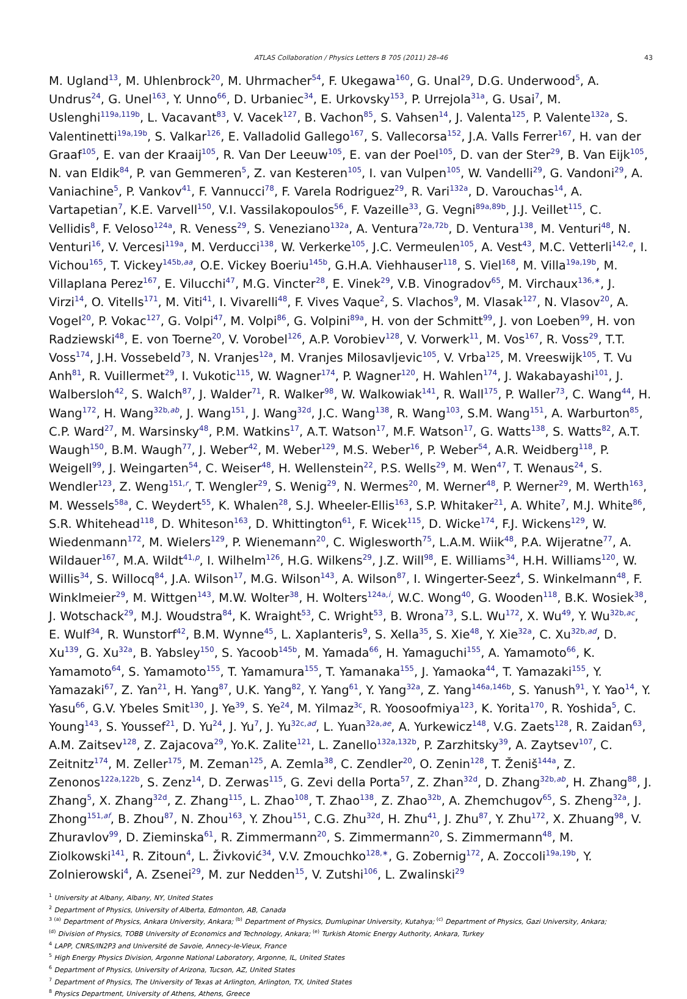ATLAS Collaboration / Physics Letters B 705 (2011) 28–46 43
M. Ugland<sup>13</sup>, M. Uhlenbrock<sup>20</sup>, M. Uhrmacher<sup>54</sup>, F. Ukegawa<sup>160</sup>, G. Unal<sup>29</sup>, D.G. Underwood<sup>5</sup>, A. Undrus<sup>24</sup>, G. Unel<sup>163</sup>, Y. Unno<sup>66</sup>, D. Urbaniec<sup>34</sup>, E. Urkovsky<sup>153</sup>, P. Urrejola<sup>31a</sup>, G. Usai<sup>7</sup>, M. Uslenghi<sup>119a,119b</sup>, L. Vacavant<sup>83</sup>, V. Vacek<sup>127</sup>, B. Vachon<sup>85</sup>, S. Vahsen<sup>14</sup>, J. Valenta<sup>125</sup>, P. Valente<sup>132a</sup>, S. Valentinetti<sup>19a,19b</sup>, S. Valkar<sup>126</sup>, E. Valladolid Gallego<sup>167</sup>, S. Vallecorsa<sup>152</sup>, J.A. Valls Ferrer<sup>167</sup>, H. van der Graaf<sup>105</sup>, E. van der Kraaij<sup>105</sup>, R. Van Der Leeuw<sup>105</sup>, E. van der Poel<sup>105</sup>, D. van der Ster<sup>29</sup>, B. Van Eijk<sup>105</sup>, N. van Eldik<sup>84</sup>, P. van Gemmeren<sup>5</sup>, Z. van Kesteren<sup>105</sup>, I. van Vulpen<sup>105</sup>, W. Vandelli<sup>29</sup>, G. Vandoni<sup>29</sup>, A. Vaniachine<sup>5</sup>, P. Vankov<sup>41</sup>, F. Vannucci<sup>78</sup>, F. Varela Rodriguez<sup>29</sup>, R. Vari<sup>132a</sup>, D. Varouchas<sup>14</sup>, A. Vartapetian<sup>7</sup>, K.E. Varvell<sup>150</sup>, V.I. Vassilakopoulos<sup>56</sup>, F. Vazeille<sup>33</sup>, G. Vegni<sup>89a,89b</sup>, J.J. Veillet<sup>115</sup>, C. Vellidis<sup>8</sup>, F. Veloso<sup>124a</sup>, R. Veness<sup>29</sup>, S. Veneziano<sup>132a</sup>, A. Ventura<sup>72a,72b</sup>, D. Ventura<sup>138</sup>, M. Venturi<sup>48</sup>, N. Venturi<sup>16</sup>, V. Vercesi<sup>119a</sup>, M. Verducci<sup>138</sup>, W. Verkerke<sup>105</sup>, J.C. Vermeulen<sup>105</sup>, A. Vest<sup>43</sup>, M.C. Vetterli<sup>142,e</sup>, I. Vichou<sup>165</sup>, T. Vickey<sup>145b,aa</sup>, O.E. Vickey Boeriu<sup>145b</sup>, G.H.A. Viehhauser<sup>118</sup>, S. Viel<sup>168</sup>, M. Villa<sup>19a,19b</sup>, M. Villaplana Perez<sup>167</sup>, E. Vilucchi<sup>47</sup>, M.G. Vincter<sup>28</sup>, E. Vinek<sup>29</sup>, V.B. Vinogradov<sup>65</sup>, M. Virchaux<sup>136,∗</sup>, J. Virzi<sup>14</sup>, O. Vitells<sup>171</sup>, M. Viti<sup>41</sup>, I. Vivarelli<sup>48</sup>, F. Vives Vaque<sup>2</sup>, S. Vlachos<sup>9</sup>, M. Vlasak<sup>127</sup>, N. Vlasov<sup>20</sup>, A. Vogel<sup>20</sup>, P. Vokac<sup>127</sup>, G. Volpi<sup>47</sup>, M. Volpi<sup>86</sup>, G. Volpini<sup>89a</sup>, H. von der Schmitt<sup>99</sup>, J. von Loeben<sup>99</sup>, H. von Radziewski<sup>48</sup>, E. von Toerne<sup>20</sup>, V. Vorobel<sup>126</sup>, A.P. Vorobiev<sup>128</sup>, V. Vorwerk<sup>11</sup>, M. Vos<sup>167</sup>, R. Voss<sup>29</sup>, T.T. Voss<sup>174</sup>, J.H. Vossebeld<sup>73</sup>, N. Vranjes<sup>12a</sup>, M. Vranjes Milosavljevic<sup>105</sup>, V. Vrba<sup>125</sup>, M. Vreeswijk<sup>105</sup>, T. Vu Anh<sup>81</sup>, R. Vuillermet<sup>29</sup>, I. Vukotic<sup>115</sup>, W. Wagner<sup>174</sup>, P. Wagner<sup>120</sup>, H. Wahlen<sup>174</sup>, J. Wakabayashi<sup>101</sup>, J. Walbersloh<sup>42</sup>, S. Walch<sup>87</sup>, J. Walder<sup>71</sup>, R. Walker<sup>98</sup>, W. Walkowiak<sup>141</sup>, R. Wall<sup>175</sup>, P. Waller<sup>73</sup>, C. Wang<sup>44</sup>, H. Wang<sup>172</sup>, H. Wang<sup>32b,ab</sup>, J. Wang<sup>151</sup>, J. Wang<sup>32d</sup>, J.C. Wang<sup>138</sup>, R. Wang<sup>103</sup>, S.M. Wang<sup>151</sup>, A. Warburton<sup>85</sup>, C.P. Ward<sup>27</sup>, M. Warsinsky<sup>48</sup>, P.M. Watkins<sup>17</sup>, A.T. Watson<sup>17</sup>, M.F. Watson<sup>17</sup>, G. Watts<sup>138</sup>, S. Watts<sup>82</sup>, A.T. Waugh<sup>150</sup>, B.M. Waugh<sup>77</sup>, J. Weber<sup>42</sup>, M. Weber<sup>129</sup>, M.S. Weber<sup>16</sup>, P. Weber<sup>54</sup>, A.R. Weidberg<sup>118</sup>, P. Weigell<sup>99</sup>, J. Weingarten<sup>54</sup>, C. Weiser<sup>48</sup>, H. Wellenstein<sup>22</sup>, P.S. Wells<sup>29</sup>, M. Wen<sup>47</sup>, T. Wenaus<sup>24</sup>, S. Wendler<sup>123</sup>, Z. Weng<sup>151,r</sup>, T. Wengler<sup>29</sup>, S. Wenig<sup>29</sup>, N. Wermes<sup>20</sup>, M. Werner<sup>48</sup>, P. Werner<sup>29</sup>, M. Werth<sup>163</sup>, M. Wessels<sup>58a</sup>, C. Weydert<sup>55</sup>, K. Whalen<sup>28</sup>, S.J. Wheeler-Ellis<sup>163</sup>, S.P. Whitaker<sup>21</sup>, A. White<sup>7</sup>, M.J. White<sup>86</sup>, S.R. Whitehead<sup>118</sup>, D. Whiteson<sup>163</sup>, D. Whittington<sup>61</sup>, F. Wicek<sup>115</sup>, D. Wicke<sup>174</sup>, F.J. Wickens<sup>129</sup>, W. Wiedenmann<sup>172</sup>, M. Wielers<sup>129</sup>, P. Wienemann<sup>20</sup>, C. Wiglesworth<sup>75</sup>, L.A.M. Wiik<sup>48</sup>, P.A. Wijeratne<sup>77</sup>, A. Wildauer<sup>167</sup>, M.A. Wildt<sup>41,p</sup>, I. Wilhelm<sup>126</sup>, H.G. Wilkens<sup>29</sup>, J.Z. Will<sup>98</sup>, E. Williams<sup>34</sup>, H.H. Williams<sup>120</sup>, W. Willis<sup>34</sup>, S. Willocq<sup>84</sup>, J.A. Wilson<sup>17</sup>, M.G. Wilson<sup>143</sup>, A. Wilson<sup>87</sup>, I. Wingerter-Seez<sup>4</sup>, S. Winkelmann<sup>48</sup>, F. Winklmeier<sup>29</sup>, M. Wittgen<sup>143</sup>, M.W. Wolter<sup>38</sup>, H. Wolters<sup>124a,i</sup>, W.C. Wong<sup>40</sup>, G. Wooden<sup>118</sup>, B.K. Wosiek<sup>38</sup>, J. Wotschack<sup>29</sup>, M.J. Woudstra<sup>84</sup>, K. Wraight<sup>53</sup>, C. Wright<sup>53</sup>, B. Wrona<sup>73</sup>, S.L. Wu<sup>172</sup>, X. Wu<sup>49</sup>, Y. Wu<sup>32b,ac</sup>, E. Wulf<sup>34</sup>, R. Wunstorf<sup>42</sup>, B.M. Wynne<sup>45</sup>, L. Xaplanteris<sup>9</sup>, S. Xella<sup>35</sup>, S. Xie<sup>48</sup>, Y. Xie<sup>32a</sup>, C. Xu<sup>32b,ad</sup>, D. Xu<sup>139</sup>, G. Xu<sup>32a</sup>, B. Yabsley<sup>150</sup>, S. Yacoob<sup>145b</sup>, M. Yamada<sup>66</sup>, H. Yamaguchi<sup>155</sup>, A. Yamamoto<sup>66</sup>, K. Yamamoto<sup>64</sup>, S. Yamamoto<sup>155</sup>, T. Yamamura<sup>155</sup>, T. Yamanaka<sup>155</sup>, J. Yamaoka<sup>44</sup>, T. Yamazaki<sup>155</sup>, Y. Yamazaki<sup>67</sup>, Z. Yan<sup>21</sup>, H. Yang<sup>87</sup>, U.K. Yang<sup>82</sup>, Y. Yang<sup>61</sup>, Y. Yang<sup>32a</sup>, Z. Yang<sup>146a,146b</sup>, S. Yanush<sup>91</sup>, Y. Yao<sup>14</sup>, Y. Yasu<sup>66</sup>, G.V. Ybeles Smit<sup>130</sup>, J. Ye<sup>39</sup>, S. Ye<sup>24</sup>, M. Yilmaz<sup>3c</sup>, R. Yoosoofmiya<sup>123</sup>, K. Yorita<sup>170</sup>, R. Yoshida<sup>5</sup>, C. Young<sup>143</sup>, S. Youssef<sup>21</sup>, D. Yu<sup>24</sup>, J. Yu<sup>7</sup>, J. Yu<sup>32c,ad</sup>, L. Yuan<sup>32a,ae</sup>, A. Yurkewicz<sup>148</sup>, V.G. Zaets<sup>128</sup>, R. Zaidan<sup>63</sup>, A.M. Zaitsev<sup>128</sup>, Z. Zajacova<sup>29</sup>, Yo.K. Zalite<sup>121</sup>, L. Zanello<sup>132a,132b</sup>, P. Zarzhitsky<sup>39</sup>, A. Zaytsev<sup>107</sup>, C. Zeitnitz<sup>174</sup>, M. Zeller<sup>175</sup>, M. Zeman<sup>125</sup>, A. Zemla<sup>38</sup>, C. Zendler<sup>20</sup>, O. Zenin<sup>128</sup>, T. Ženiš<sup>144a</sup>, Z. Zenonos<sup>122a,122b</sup>, S. Zenz<sup>14</sup>, D. Zerwas<sup>115</sup>, G. Zevi della Porta<sup>57</sup>, Z. Zhan<sup>32d</sup>, D. Zhang<sup>32b,ab</sup>, H. Zhang<sup>88</sup>, J. Zhang<sup>5</sup>, X. Zhang<sup>32d</sup>, Z. Zhang<sup>115</sup>, L. Zhao<sup>108</sup>, T. Zhao<sup>138</sup>, Z. Zhao<sup>32b</sup>, A. Zhemchugov<sup>65</sup>, S. Zheng<sup>32a</sup>, J. Zhong<sup>151,af</sup>, B. Zhou<sup>87</sup>, N. Zhou<sup>163</sup>, Y. Zhou<sup>151</sup>, C.G. Zhu<sup>32d</sup>, H. Zhu<sup>41</sup>, J. Zhu<sup>87</sup>, Y. Zhu<sup>172</sup>, X. Zhuang<sup>98</sup>, V. Zhuravlov<sup>99</sup>, D. Zieminska<sup>61</sup>, R. Zimmermann<sup>20</sup>, S. Zimmermann<sup>20</sup>, S. Zimmermann<sup>48</sup>, M. Ziolkowski<sup>141</sup>, R. Zitoun<sup>4</sup>, L. Živković<sup>34</sup>, V.V. Zmouchko<sup>128,∗</sup>, G. Zobernig<sup>172</sup>, A. Zoccoli<sup>19a,19b</sup>, Y. Zolnierowski<sup>4</sup>, A. Zsenei<sup>29</sup>, M. zur Nedden<sup>15</sup>, V. Zutshi<sup>106</sup>, L. Zwalinski<sup>29</sup>
<sup>1</sup> University at Albany, Albany, NY, United States
<sup>2</sup> Department of Physics, University of Alberta, Edmonton, AB, Canada
<sup>3</sup> <sup>(a)</sup> Department of Physics, Ankara University, Ankara; <sup>(b)</sup> Department of Physics, Dumlupinar University, Kutahya; <sup>(c)</sup> Department of Physics, Gazi University, Ankara;
<sup>(d)</sup> Division of Physics, TOBB University of Economics and Technology, Ankara; <sup>(e)</sup> Turkish Atomic Energy Authority, Ankara, Turkey
<sup>4</sup> LAPP, CNRS/IN2P3 and Université de Savoie, Annecy-le-Vieux, France
<sup>5</sup> High Energy Physics Division, Argonne National Laboratory, Argonne, IL, United States
<sup>6</sup> Department of Physics, University of Arizona, Tucson, AZ, United States
<sup>7</sup> Department of Physics, The University of Texas at Arlington, Arlington, TX, United States
<sup>8</sup> Physics Department, University of Athens, Athens, Greece